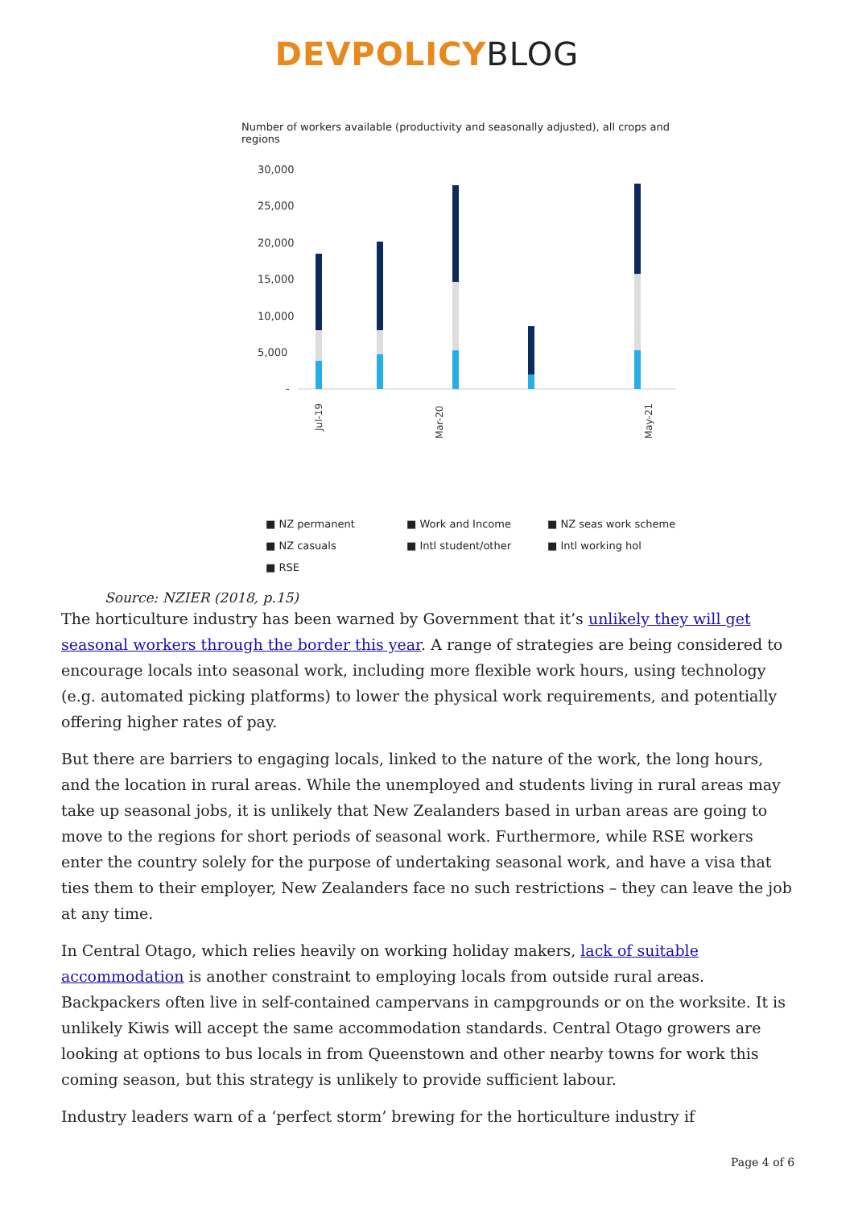DEVPOLICY BLOG
Number of workers available (productivity and seasonally adjusted), all crops and regions
30,000
25,000
20,000
15,000
10,000
5,000
-
Jul-19
Mar-20
May-21
■ NZ permanent ■ Work and Income ■ NZ seas work scheme ■ NZ casuals ■ Intl student/other ■ Intl working hol ■ RSE
Source: NZIER (2018, p.15)
The horticulture industry has been warned by Government that it’s unlikely they will get seasonal workers through the border this year. A range of strategies are being considered to encourage locals into seasonal work, including more flexible work hours, using technology (e.g. automated picking platforms) to lower the physical work requirements, and potentially offering higher rates of pay.
But there are barriers to engaging locals, linked to the nature of the work, the long hours, and the location in rural areas. While the unemployed and students living in rural areas may take up seasonal jobs, it is unlikely that New Zealanders based in urban areas are going to move to the regions for short periods of seasonal work. Furthermore, while RSE workers enter the country solely for the purpose of undertaking seasonal work, and have a visa that ties them to their employer, New Zealanders face no such restrictions – they can leave the job at any time.
In Central Otago, which relies heavily on working holiday makers, lack of suitable accommodation is another constraint to employing locals from outside rural areas. Backpackers often live in self-contained campervans in campgrounds or on the worksite. It is unlikely Kiwis will accept the same accommodation standards. Central Otago growers are looking at options to bus locals in from Queenstown and other nearby towns for work this coming season, but this strategy is unlikely to provide sufficient labour.
Industry leaders warn of a ‘perfect storm’ brewing for the horticulture industry if
Page 4 of 6